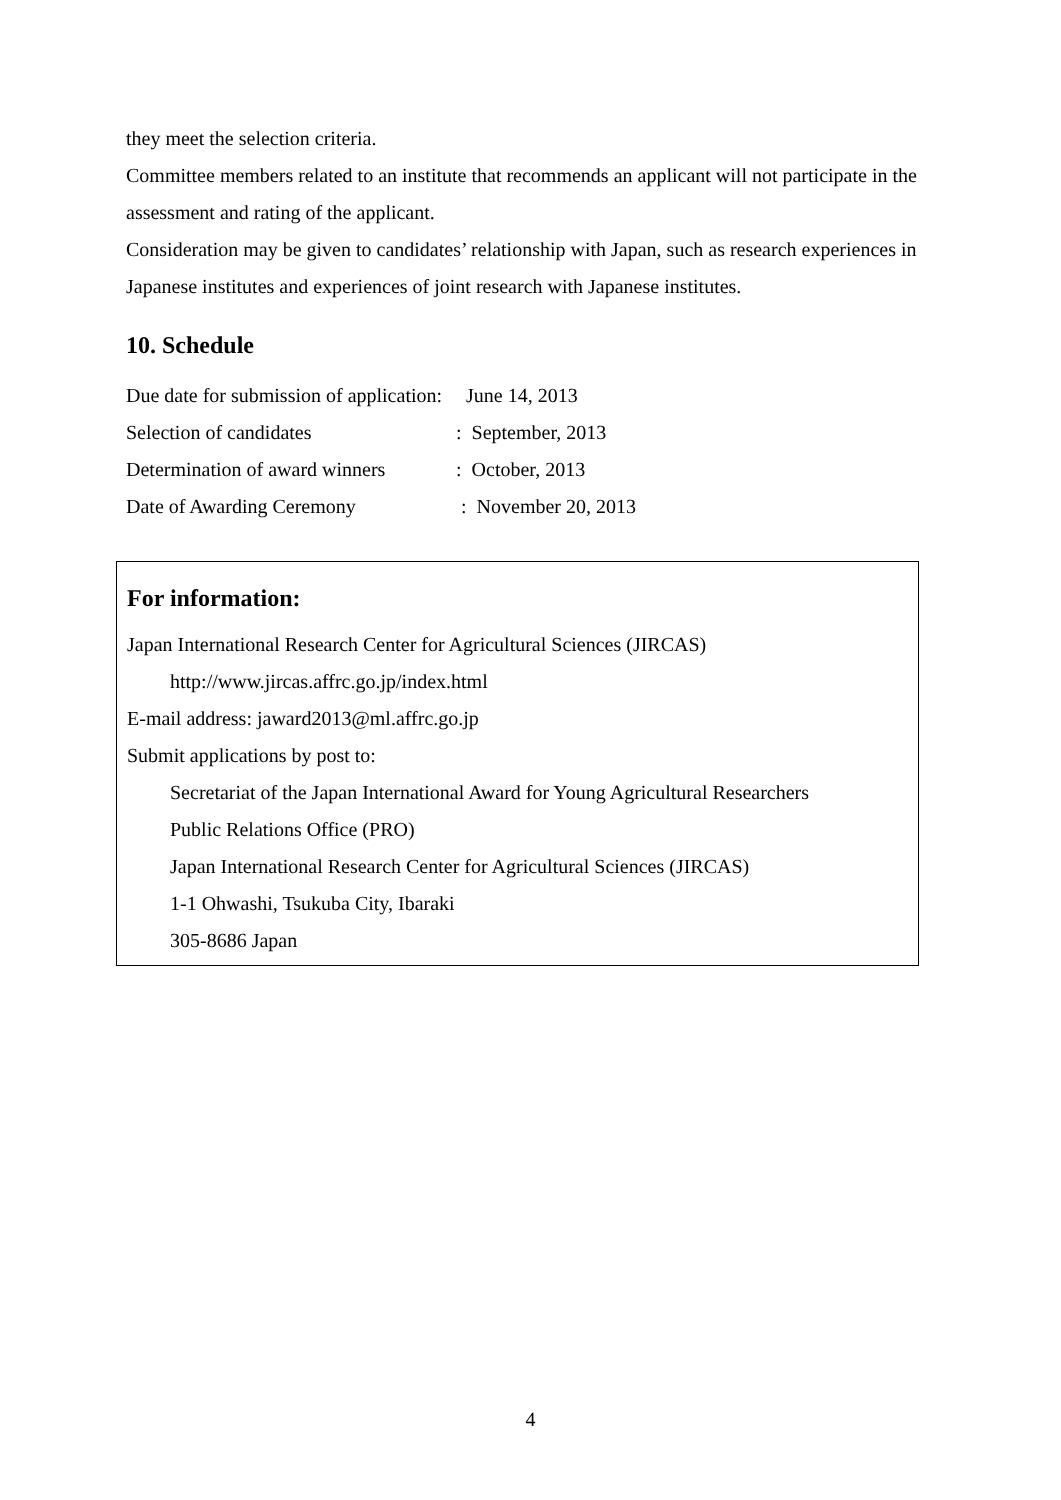they meet the selection criteria.
Committee members related to an institute that recommends an applicant will not participate in the assessment and rating of the applicant.
Consideration may be given to candidates’ relationship with Japan, such as research experiences in Japanese institutes and experiences of joint research with Japanese institutes.
10. Schedule
| Due date for submission of application: | June 14, 2013 |
| Selection of candidates | : September, 2013 |
| Determination of award winners | : October, 2013 |
| Date of Awarding Ceremony | : November 20, 2013 |
For information:
Japan International Research Center for Agricultural Sciences (JIRCAS)
http://www.jircas.affrc.go.jp/index.html
E-mail address: jaward2013@ml.affrc.go.jp
Submit applications by post to:
Secretariat of the Japan International Award for Young Agricultural Researchers
Public Relations Office (PRO)
Japan International Research Center for Agricultural Sciences (JIRCAS)
1-1 Ohwashi, Tsukuba City, Ibaraki
305-8686 Japan
4